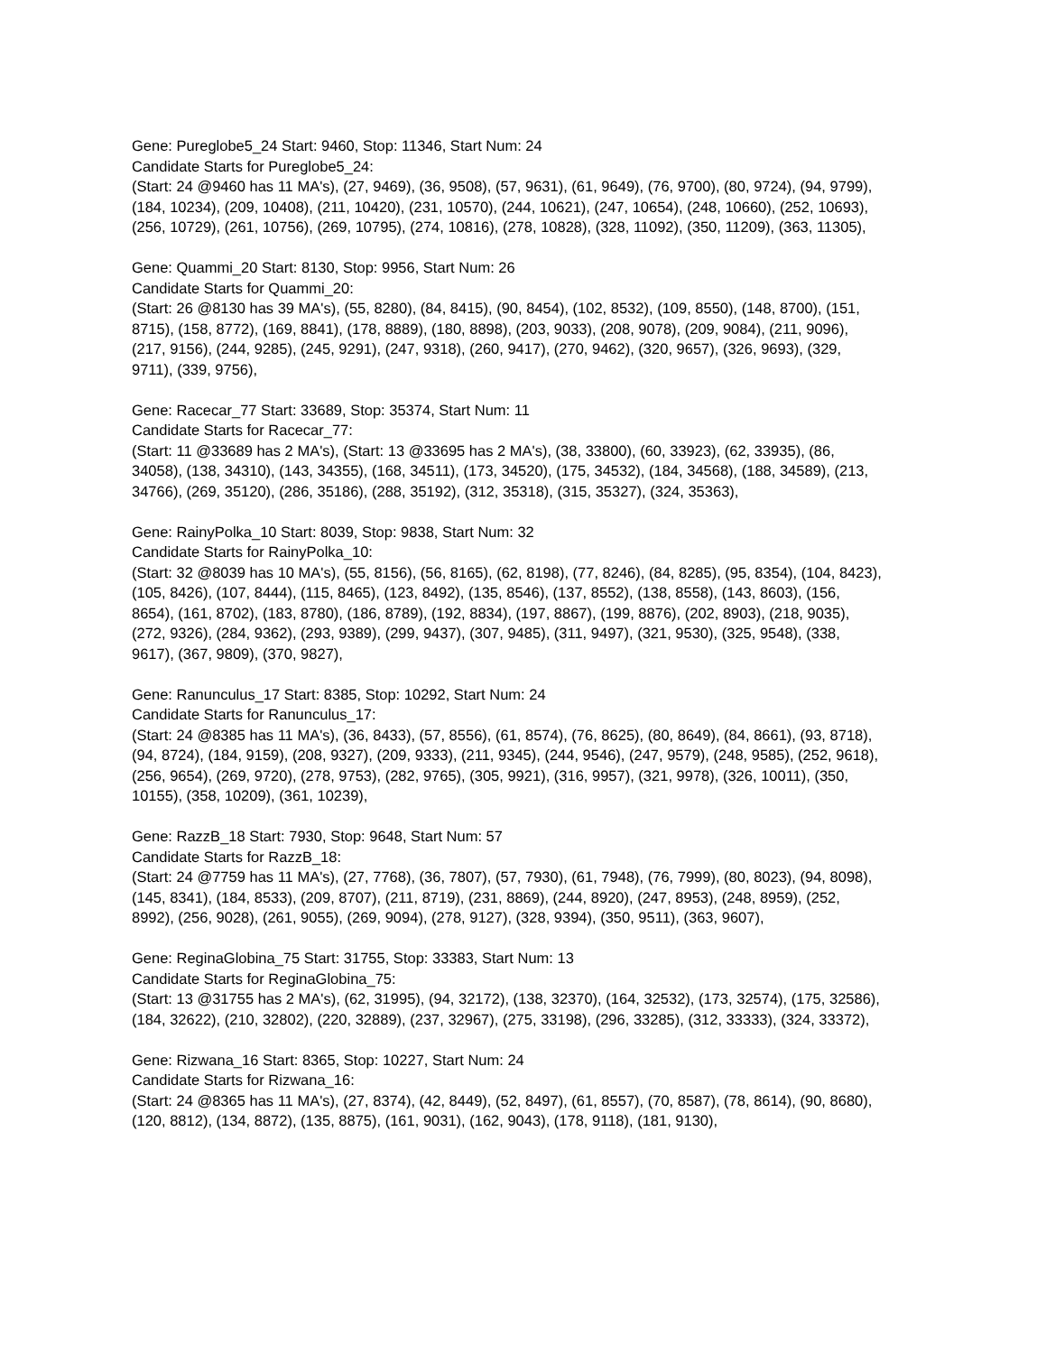Gene: Pureglobe5_24 Start: 9460, Stop: 11346, Start Num: 24
Candidate Starts for Pureglobe5_24:
(Start: 24 @9460 has 11 MA's), (27, 9469), (36, 9508), (57, 9631), (61, 9649), (76, 9700), (80, 9724), (94, 9799), (184, 10234), (209, 10408), (211, 10420), (231, 10570), (244, 10621), (247, 10654), (248, 10660), (252, 10693), (256, 10729), (261, 10756), (269, 10795), (274, 10816), (278, 10828), (328, 11092), (350, 11209), (363, 11305),
Gene: Quammi_20 Start: 8130, Stop: 9956, Start Num: 26
Candidate Starts for Quammi_20:
(Start: 26 @8130 has 39 MA's), (55, 8280), (84, 8415), (90, 8454), (102, 8532), (109, 8550), (148, 8700), (151, 8715), (158, 8772), (169, 8841), (178, 8889), (180, 8898), (203, 9033), (208, 9078), (209, 9084), (211, 9096), (217, 9156), (244, 9285), (245, 9291), (247, 9318), (260, 9417), (270, 9462), (320, 9657), (326, 9693), (329, 9711), (339, 9756),
Gene: Racecar_77 Start: 33689, Stop: 35374, Start Num: 11
Candidate Starts for Racecar_77:
(Start: 11 @33689 has 2 MA's), (Start: 13 @33695 has 2 MA's), (38, 33800), (60, 33923), (62, 33935), (86, 34058), (138, 34310), (143, 34355), (168, 34511), (173, 34520), (175, 34532), (184, 34568), (188, 34589), (213, 34766), (269, 35120), (286, 35186), (288, 35192), (312, 35318), (315, 35327), (324, 35363),
Gene: RainyPolka_10 Start: 8039, Stop: 9838, Start Num: 32
Candidate Starts for RainyPolka_10:
(Start: 32 @8039 has 10 MA's), (55, 8156), (56, 8165), (62, 8198), (77, 8246), (84, 8285), (95, 8354), (104, 8423), (105, 8426), (107, 8444), (115, 8465), (123, 8492), (135, 8546), (137, 8552), (138, 8558), (143, 8603), (156, 8654), (161, 8702), (183, 8780), (186, 8789), (192, 8834), (197, 8867), (199, 8876), (202, 8903), (218, 9035), (272, 9326), (284, 9362), (293, 9389), (299, 9437), (307, 9485), (311, 9497), (321, 9530), (325, 9548), (338, 9617), (367, 9809), (370, 9827),
Gene: Ranunculus_17 Start: 8385, Stop: 10292, Start Num: 24
Candidate Starts for Ranunculus_17:
(Start: 24 @8385 has 11 MA's), (36, 8433), (57, 8556), (61, 8574), (76, 8625), (80, 8649), (84, 8661), (93, 8718), (94, 8724), (184, 9159), (208, 9327), (209, 9333), (211, 9345), (244, 9546), (247, 9579), (248, 9585), (252, 9618), (256, 9654), (269, 9720), (278, 9753), (282, 9765), (305, 9921), (316, 9957), (321, 9978), (326, 10011), (350, 10155), (358, 10209), (361, 10239),
Gene: RazzB_18 Start: 7930, Stop: 9648, Start Num: 57
Candidate Starts for RazzB_18:
(Start: 24 @7759 has 11 MA's), (27, 7768), (36, 7807), (57, 7930), (61, 7948), (76, 7999), (80, 8023), (94, 8098), (145, 8341), (184, 8533), (209, 8707), (211, 8719), (231, 8869), (244, 8920), (247, 8953), (248, 8959), (252, 8992), (256, 9028), (261, 9055), (269, 9094), (278, 9127), (328, 9394), (350, 9511), (363, 9607),
Gene: ReginaGlobina_75 Start: 31755, Stop: 33383, Start Num: 13
Candidate Starts for ReginaGlobina_75:
(Start: 13 @31755 has 2 MA's), (62, 31995), (94, 32172), (138, 32370), (164, 32532), (173, 32574), (175, 32586), (184, 32622), (210, 32802), (220, 32889), (237, 32967), (275, 33198), (296, 33285), (312, 33333), (324, 33372),
Gene: Rizwana_16 Start: 8365, Stop: 10227, Start Num: 24
Candidate Starts for Rizwana_16:
(Start: 24 @8365 has 11 MA's), (27, 8374), (42, 8449), (52, 8497), (61, 8557), (70, 8587), (78, 8614), (90, 8680), (120, 8812), (134, 8872), (135, 8875), (161, 9031), (162, 9043), (178, 9118), (181, 9130),